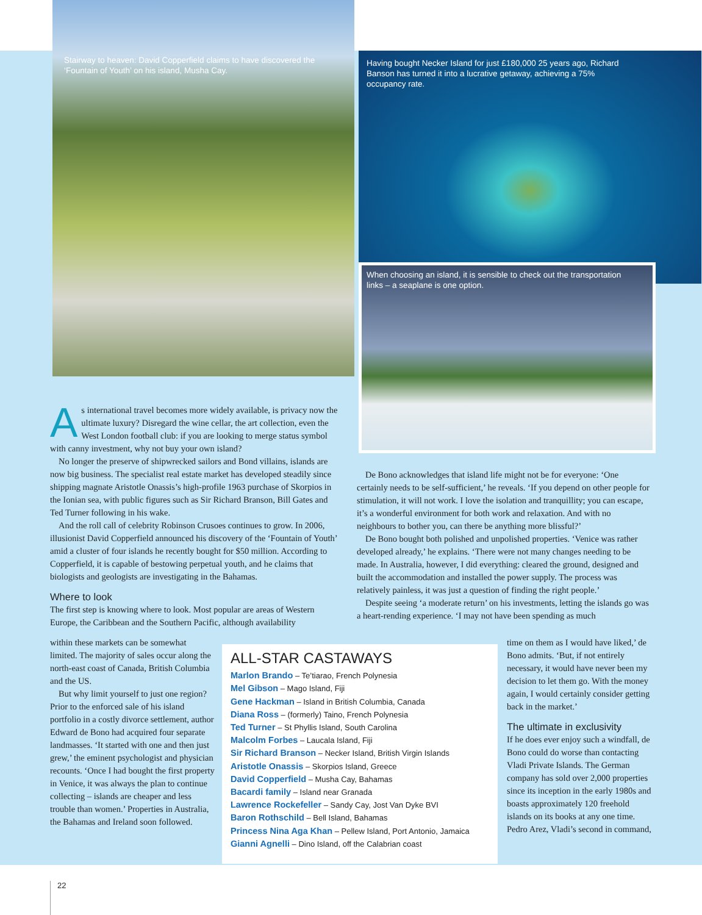Stairway to heaven: David Copperfield claims to have discovered the ‘Fountain of Youth’ on his island, Musha Cay.
Having bought Necker Island for just £180,000 25 years ago, Richard Banson has turned it into a lucrative getaway, achieving a 75% occupancy rate.
When choosing an island, it is sensible to check out the transportation links – a seaplane is one option.
As international travel becomes more widely available, is privacy now the ultimate luxury? Disregard the wine cellar, the art collection, even the West London football club: if you are looking to merge status symbol with canny investment, why not buy your own island?
No longer the preserve of shipwrecked sailors and Bond villains, islands are now big business. The specialist real estate market has developed steadily since shipping magnate Aristotle Onassis’s high-profile 1963 purchase of Skorpios in the Ionian sea, with public figures such as Sir Richard Branson, Bill Gates and Ted Turner following in his wake.
And the roll call of celebrity Robinson Crusoes continues to grow. In 2006, illusionist David Copperfield announced his discovery of the ‘Fountain of Youth’ amid a cluster of four islands he recently bought for $50 million. According to Copperfield, it is capable of bestowing perpetual youth, and he claims that biologists and geologists are investigating in the Bahamas.
Where to look
The first step is knowing where to look. Most popular are areas of Western Europe, the Caribbean and the Southern Pacific, although availability
within these markets can be somewhat limited. The majority of sales occur along the north-east coast of Canada, British Columbia and the US.
But why limit yourself to just one region? Prior to the enforced sale of his island portfolio in a costly divorce settlement, author Edward de Bono had acquired four separate landmasses. ‘It started with one and then just grew,’ the eminent psychologist and physician recounts. ‘Once I had bought the first property in Venice, it was always the plan to continue collecting – islands are cheaper and less trouble than women.’ Properties in Australia, the Bahamas and Ireland soon followed.
De Bono acknowledges that island life might not be for everyone: ‘One certainly needs to be self-sufficient,’ he reveals. ‘If you depend on other people for stimulation, it will not work. I love the isolation and tranquillity; you can escape, it’s a wonderful environment for both work and relaxation. And with no neighbours to bother you, can there be anything more blissful?’
De Bono bought both polished and unpolished properties. ‘Venice was rather developed already,’ he explains. ‘There were not many changes needing to be made. In Australia, however, I did everything: cleared the ground, designed and built the accommodation and installed the power supply. The process was relatively painless, it was just a question of finding the right people.’
Despite seeing ‘a moderate return’ on his investments, letting the islands go was a heart-rending experience. ‘I may not have been spending as much
time on them as I would have liked,’ de Bono admits. ‘But, if not entirely necessary, it would have never been my decision to let them go. With the money again, I would certainly consider getting back in the market.’
The ultimate in exclusivity
If he does ever enjoy such a windfall, de Bono could do worse than contacting Vladi Private Islands. The German company has sold over 2,000 properties since its inception in the early 1980s and boasts approximately 120 freehold islands on its books at any one time. Pedro Arez, Vladi’s second in command,
ALL-STAR CASTAWAYS
Marlon Brando – Te’tiarao, French Polynesia
Mel Gibson – Mago Island, Fiji
Gene Hackman – Island in British Columbia, Canada
Diana Ross – (formerly) Taino, French Polynesia
Ted Turner – St Phyllis Island, South Carolina
Malcolm Forbes – Laucala Island, Fiji
Sir Richard Branson – Necker Island, British Virgin Islands
Aristotle Onassis – Skorpios Island, Greece
David Copperfield – Musha Cay, Bahamas
Bacardi family – Island near Granada
Lawrence Rockefeller – Sandy Cay, Jost Van Dyke BVI
Baron Rothschild – Bell Island, Bahamas
Princess Nina Aga Khan – Pellew Island, Port Antonio, Jamaica
Gianni Agnelli – Dino Island, off the Calabrian coast
22